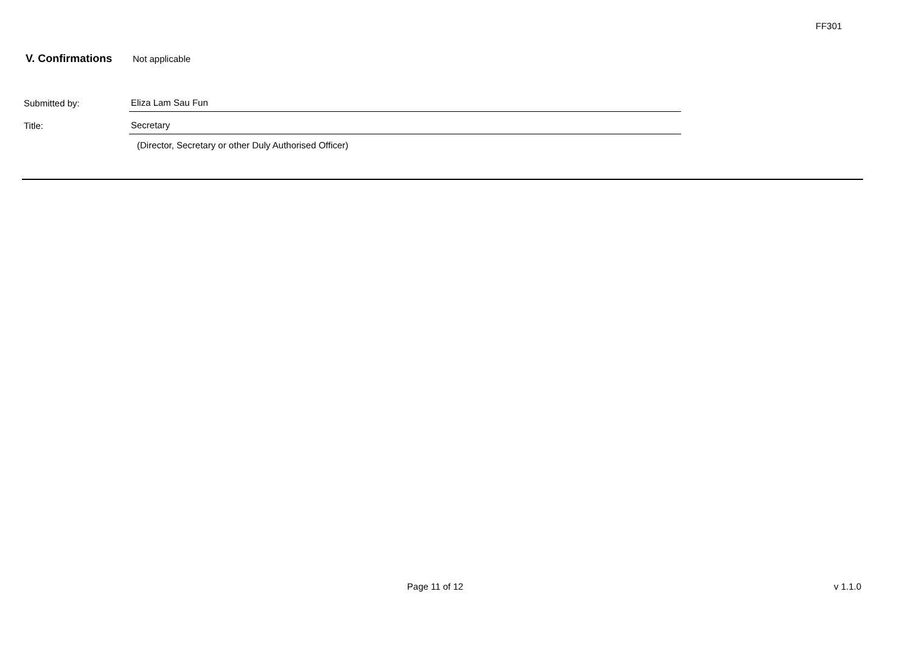FF301
V. Confirmations Not applicable
Submitted by:
Eliza Lam Sau Fun
Title:
Secretary
(Director, Secretary or other Duly Authorised Officer)
Page 11 of 12 v 1.1.0